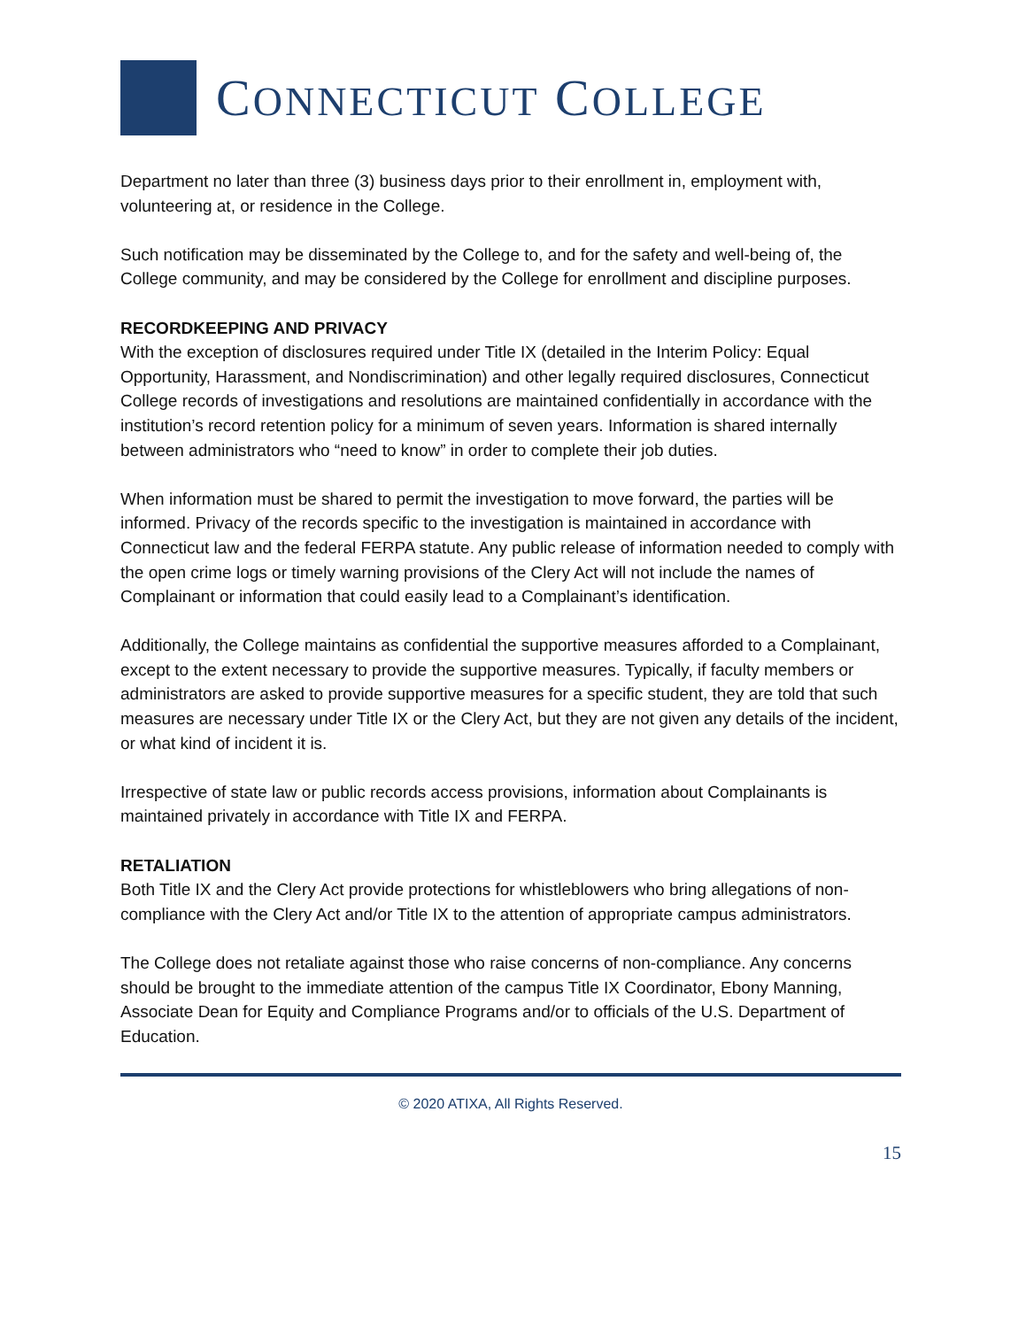CONNECTICUT COLLEGE
Department no later than three (3) business days prior to their enrollment in, employment with, volunteering at, or residence in the College.
Such notification may be disseminated by the College to, and for the safety and well-being of, the College community, and may be considered by the College for enrollment and discipline purposes.
RECORDKEEPING AND PRIVACY
With the exception of disclosures required under Title IX (detailed in the Interim Policy: Equal Opportunity, Harassment, and Nondiscrimination) and other legally required disclosures, Connecticut College records of investigations and resolutions are maintained confidentially in accordance with the institution’s record retention policy for a minimum of seven years. Information is shared internally between administrators who “need to know” in order to complete their job duties.
When information must be shared to permit the investigation to move forward, the parties will be informed. Privacy of the records specific to the investigation is maintained in accordance with Connecticut law and the federal FERPA statute. Any public release of information needed to comply with the open crime logs or timely warning provisions of the Clery Act will not include the names of Complainant or information that could easily lead to a Complainant’s identification.
Additionally, the College maintains as confidential the supportive measures afforded to a Complainant, except to the extent necessary to provide the supportive measures. Typically, if faculty members or administrators are asked to provide supportive measures for a specific student, they are told that such measures are necessary under Title IX or the Clery Act, but they are not given any details of the incident, or what kind of incident it is.
Irrespective of state law or public records access provisions, information about Complainants is maintained privately in accordance with Title IX and FERPA.
RETALIATION
Both Title IX and the Clery Act provide protections for whistleblowers who bring allegations of non-compliance with the Clery Act and/or Title IX to the attention of appropriate campus administrators.
The College does not retaliate against those who raise concerns of non-compliance. Any concerns should be brought to the immediate attention of the campus Title IX Coordinator, Ebony Manning, Associate Dean for Equity and Compliance Programs and/or to officials of the U.S. Department of Education.
© 2020 ATIXA, All Rights Reserved.
15